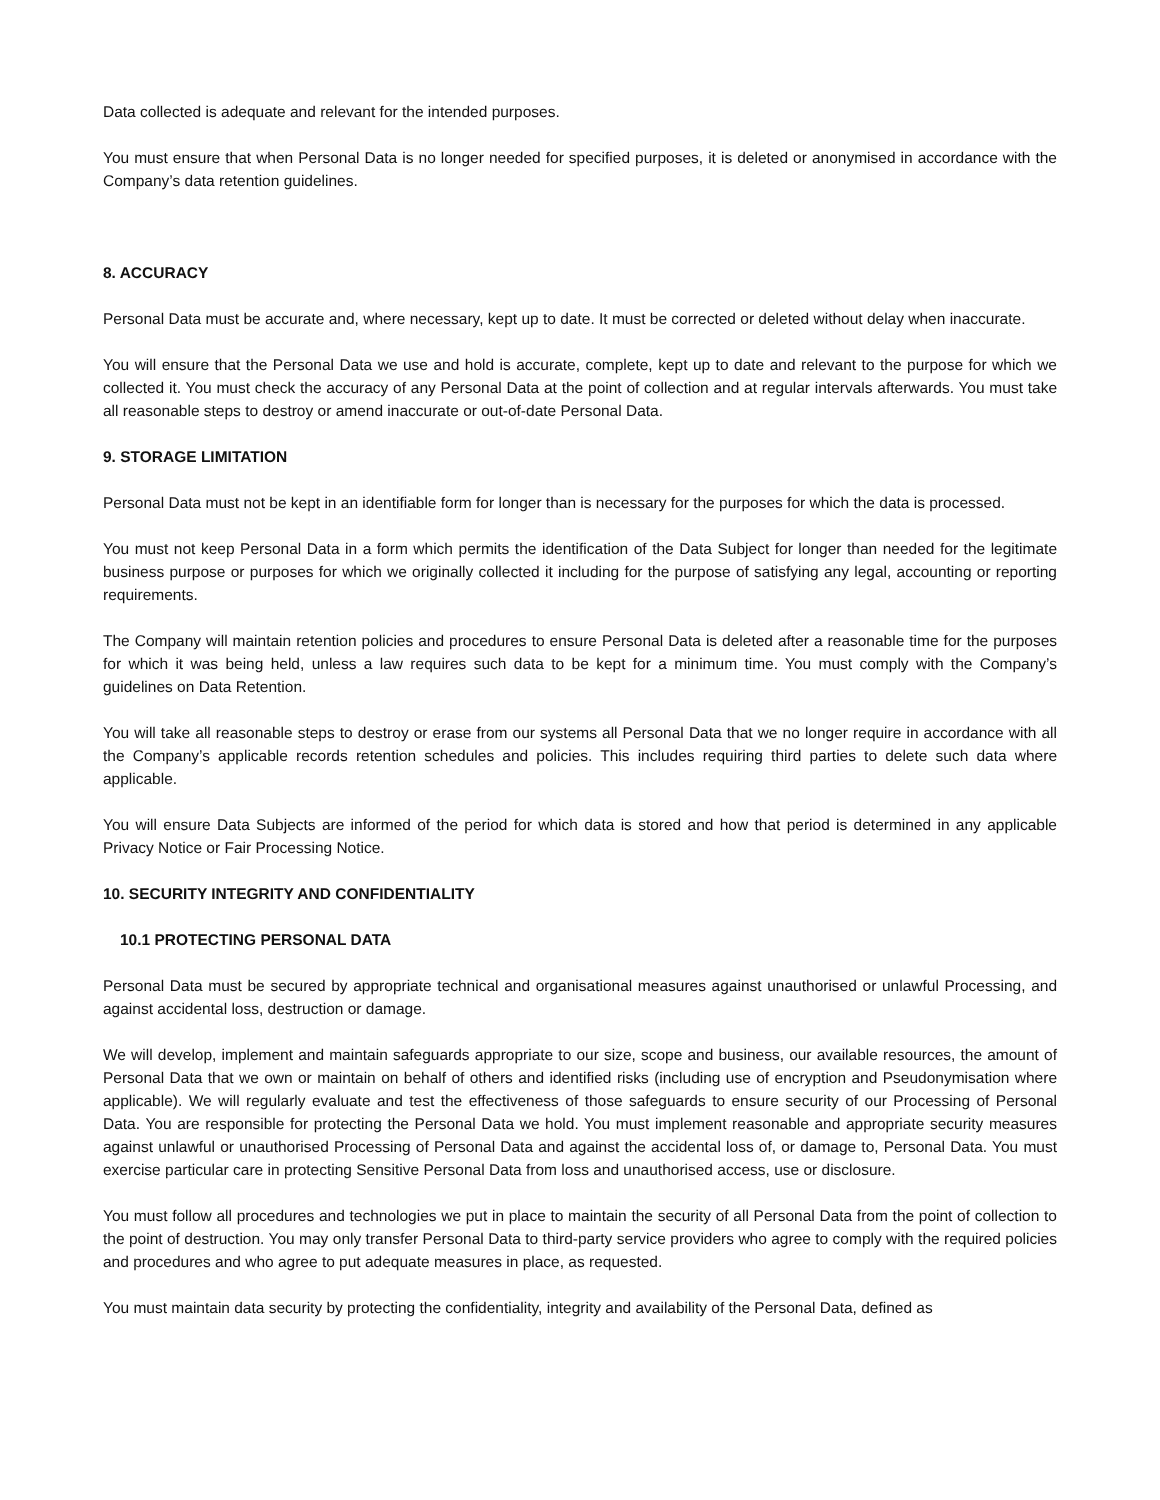Data collected is adequate and relevant for the intended purposes.
You must ensure that when Personal Data is no longer needed for specified purposes, it is deleted or anonymised in accordance with the Company’s data retention guidelines.
8. ACCURACY
Personal Data must be accurate and, where necessary, kept up to date. It must be corrected or deleted without delay when inaccurate.
You will ensure that the Personal Data we use and hold is accurate, complete, kept up to date and relevant to the purpose for which we collected it. You must check the accuracy of any Personal Data at the point of collection and at regular intervals afterwards. You must take all reasonable steps to destroy or amend inaccurate or out-of-date Personal Data.
9. STORAGE LIMITATION
Personal Data must not be kept in an identifiable form for longer than is necessary for the purposes for which the data is processed.
You must not keep Personal Data in a form which permits the identification of the Data Subject for longer than needed for the legitimate business purpose or purposes for which we originally collected it including for the purpose of satisfying any legal, accounting or reporting requirements.
The Company will maintain retention policies and procedures to ensure Personal Data is deleted after a reasonable time for the purposes for which it was being held, unless a law requires such data to be kept for a minimum time. You must comply with the Company’s guidelines on Data Retention.
You will take all reasonable steps to destroy or erase from our systems all Personal Data that we no longer require in accordance with all the Company’s applicable records retention schedules and policies. This includes requiring third parties to delete such data where applicable.
You will ensure Data Subjects are informed of the period for which data is stored and how that period is determined in any applicable Privacy Notice or Fair Processing Notice.
10. SECURITY INTEGRITY AND CONFIDENTIALITY
10.1 PROTECTING PERSONAL DATA
Personal Data must be secured by appropriate technical and organisational measures against unauthorised or unlawful Processing, and against accidental loss, destruction or damage.
We will develop, implement and maintain safeguards appropriate to our size, scope and business, our available resources, the amount of Personal Data that we own or maintain on behalf of others and identified risks (including use of encryption and Pseudonymisation where applicable). We will regularly evaluate and test the effectiveness of those safeguards to ensure security of our Processing of Personal Data. You are responsible for protecting the Personal Data we hold. You must implement reasonable and appropriate security measures against unlawful or unauthorised Processing of Personal Data and against the accidental loss of, or damage to, Personal Data. You must exercise particular care in protecting Sensitive Personal Data from loss and unauthorised access, use or disclosure.
You must follow all procedures and technologies we put in place to maintain the security of all Personal Data from the point of collection to the point of destruction. You may only transfer Personal Data to third-party service providers who agree to comply with the required policies and procedures and who agree to put adequate measures in place, as requested.
You must maintain data security by protecting the confidentiality, integrity and availability of the Personal Data, defined as